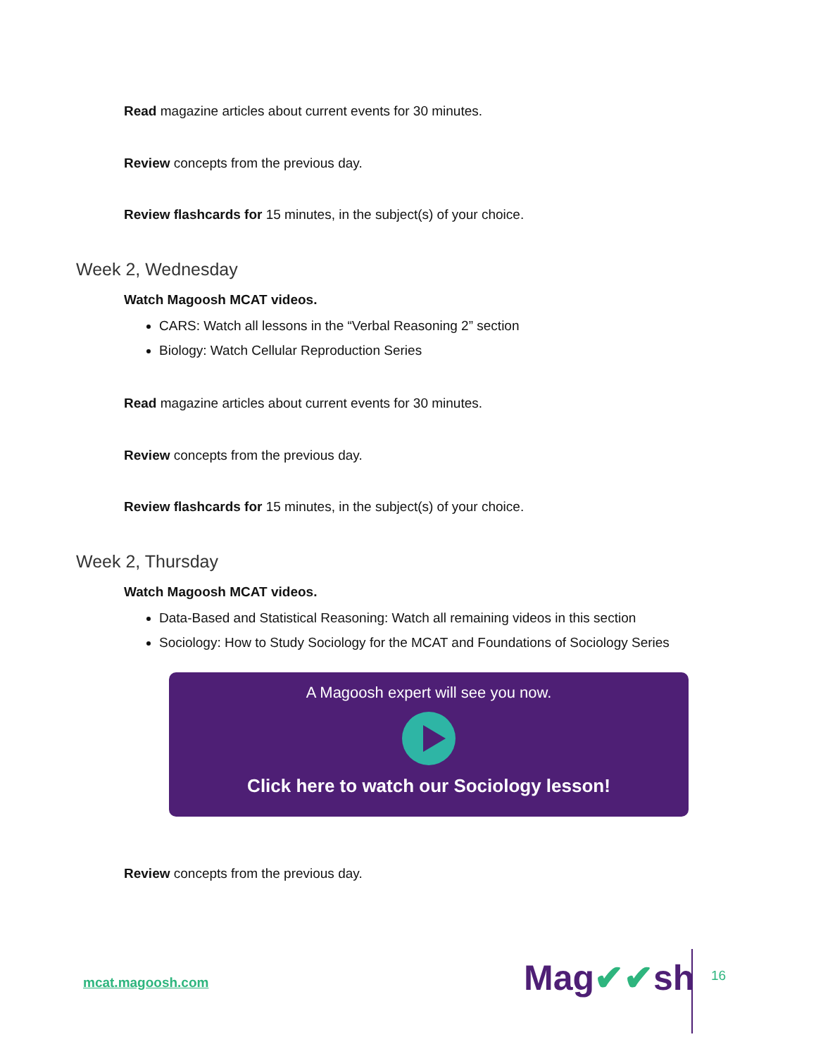Read magazine articles about current events for 30 minutes.
Review concepts from the previous day.
Review flashcards for 15 minutes, in the subject(s) of your choice.
Week 2, Wednesday
Watch Magoosh MCAT videos.
CARS: Watch all lessons in the “Verbal Reasoning 2” section
Biology: Watch Cellular Reproduction Series
Read magazine articles about current events for 30 minutes.
Review concepts from the previous day.
Review flashcards for 15 minutes, in the subject(s) of your choice.
Week 2, Thursday
Watch Magoosh MCAT videos.
Data-Based and Statistical Reasoning: Watch all remaining videos in this section
Sociology: How to Study Sociology for the MCAT and Foundations of Sociology Series
A Magoosh expert will see you now.
Click here to watch our Sociology lesson!
Review concepts from the previous day.
mcat.magoosh.com Mag✔✔sh 16